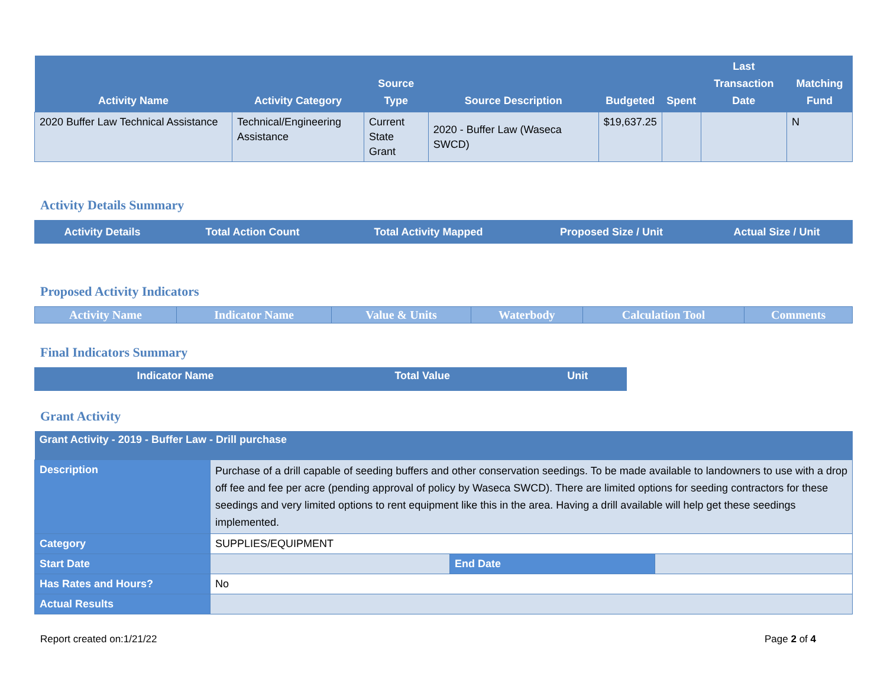| Activity Name | Activity Category | Source Type | Source Description | Budgeted | Spent | Last Transaction Date | Matching Fund |
| --- | --- | --- | --- | --- | --- | --- | --- |
| 2020 Buffer Law Technical Assistance | Technical/Engineering Assistance | Current State Grant | 2020 - Buffer Law (Waseca SWCD) | $19,637.25 | | | N |
Activity Details Summary
| Activity Details | Total Action Count | Total Activity Mapped | Proposed Size / Unit | Actual Size / Unit |
| --- | --- | --- | --- | --- |
Proposed Activity Indicators
| Activity Name | Indicator Name | Value & Units | Waterbody | Calculation Tool | Comments |
| --- | --- | --- | --- | --- | --- |
Final Indicators Summary
| Indicator Name | Total Value | Unit |
| --- | --- | --- |
Grant Activity
| Grant Activity - 2019 - Buffer Law - Drill purchase | | | |
| --- | --- | --- | --- |
| Description | Purchase of a drill capable of seeding buffers and other conservation seedings. To be made available to landowners to use with a drop off fee and fee per acre (pending approval of policy by Waseca SWCD). There are limited options for seeding contractors for these seedings and very limited options to rent equipment like this in the area. Having a drill available will help get these seedings implemented. | | |
| Category | SUPPLIES/EQUIPMENT | | |
| Start Date | | End Date | |
| Has Rates and Hours? | No | | |
| Actual Results | | | |
Report created on:1/21/22 Page 2 of 4